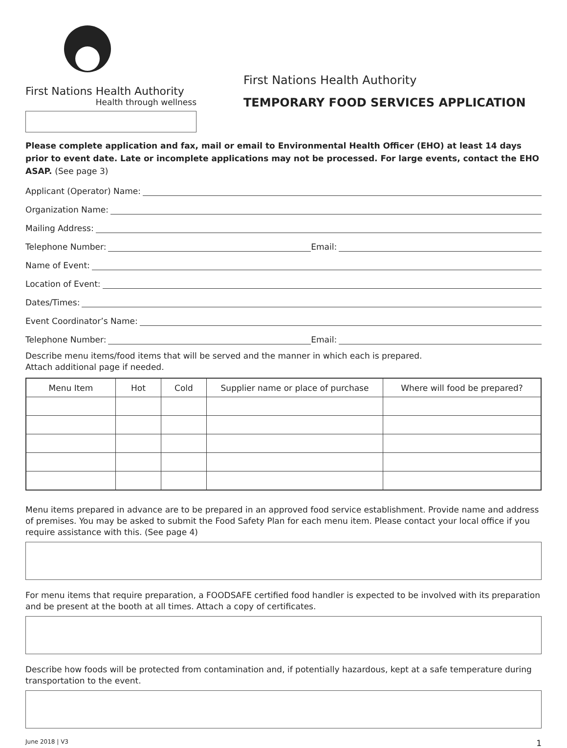First Nations Health Authority
Health through wellness
First Nations Health Authority
TEMPORARY FOOD SERVICES APPLICATION
Please complete application and fax, mail or email to Environmental Health Officer (EHO) at least 14 days prior to event date. Late or incomplete applications may not be processed. For large events, contact the EHO ASAP. (See page 3)
Applicant (Operator) Name:
Organization Name:
Mailing Address:
Telephone Number: Email:
Name of Event:
Location of Event:
Dates/Times:
Event Coordinator’s Name:
Telephone Number: Email:
Describe menu items/food items that will be served and the manner in which each is prepared.
Attach additional page if needed.
| Menu Item | Hot | Cold | Supplier name or place of purchase | Where will food be prepared? |
| --- | --- | --- | --- | --- |
Menu items prepared in advance are to be prepared in an approved food service establishment. Provide name and address of premises. You may be asked to submit the Food Safety Plan for each menu item. Please contact your local office if you require assistance with this. (See page 4)
For menu items that require preparation, a FOODSAFE certified food handler is expected to be involved with its preparation and be present at the booth at all times. Attach a copy of certificates.
Describe how foods will be protected from contamination and, if potentially hazardous, kept at a safe temperature during transportation to the event.
June 2018 | V3 1